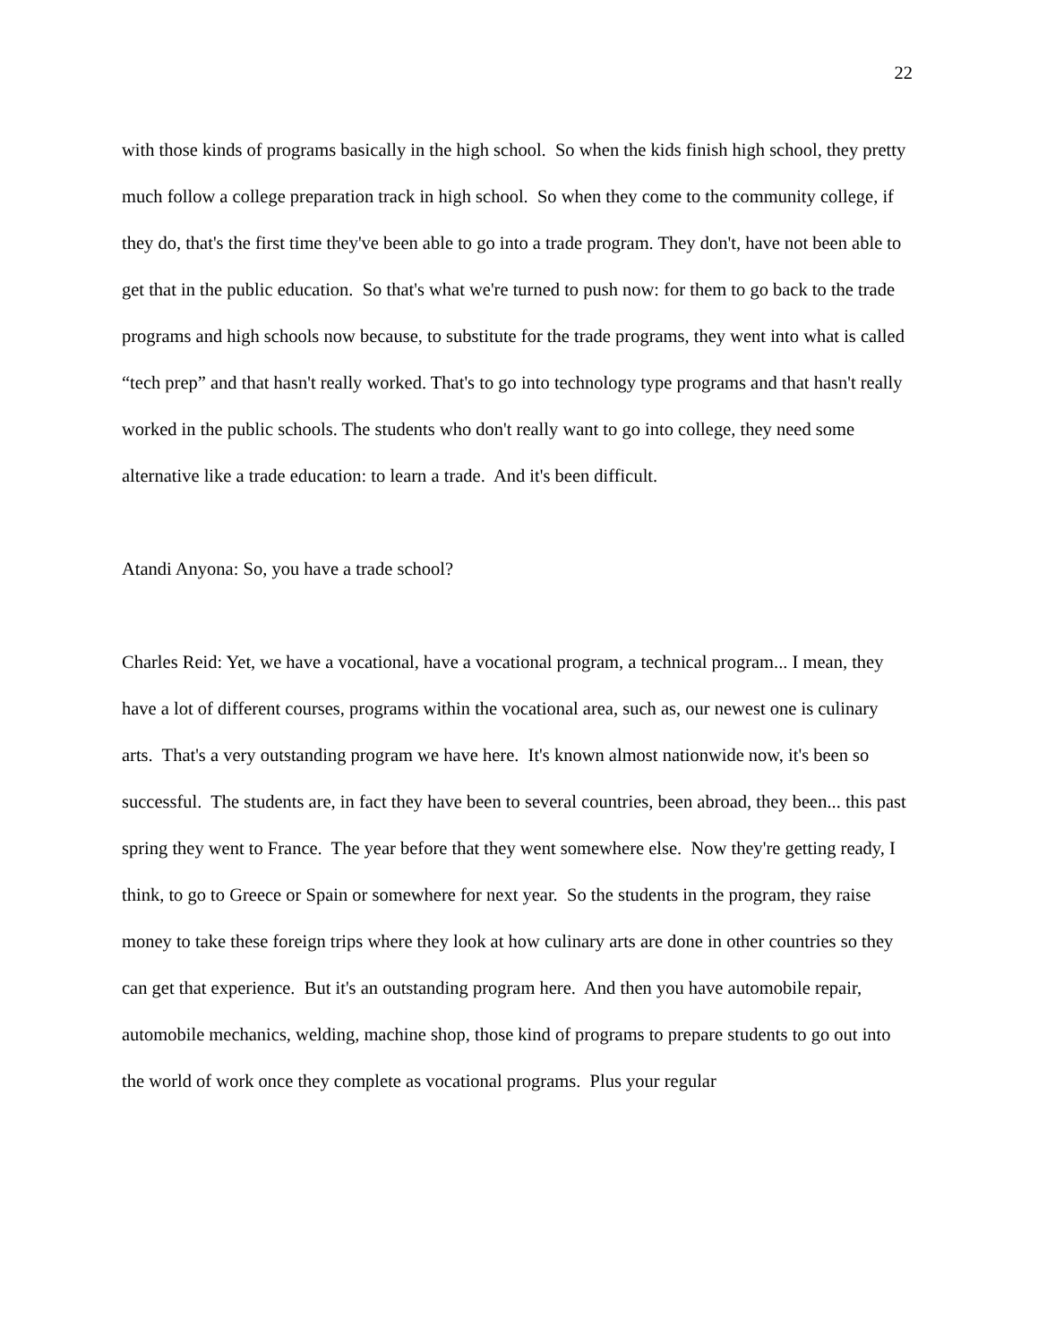22
with those kinds of programs basically in the high school. So when the kids finish high school, they pretty much follow a college preparation track in high school. So when they come to the community college, if they do, that's the first time they've been able to go into a trade program. They don't, have not been able to get that in the public education. So that's what we're turned to push now: for them to go back to the trade programs and high schools now because, to substitute for the trade programs, they went into what is called “tech prep” and that hasn't really worked. That's to go into technology type programs and that hasn't really worked in the public schools. The students who don't really want to go into college, they need some alternative like a trade education: to learn a trade. And it's been difficult.
Atandi Anyona: So, you have a trade school?
Charles Reid: Yet, we have a vocational, have a vocational program, a technical program... I mean, they have a lot of different courses, programs within the vocational area, such as, our newest one is culinary arts. That's a very outstanding program we have here. It's known almost nationwide now, it's been so successful. The students are, in fact they have been to several countries, been abroad, they been... this past spring they went to France. The year before that they went somewhere else. Now they're getting ready, I think, to go to Greece or Spain or somewhere for next year. So the students in the program, they raise money to take these foreign trips where they look at how culinary arts are done in other countries so they can get that experience. But it's an outstanding program here. And then you have automobile repair, automobile mechanics, welding, machine shop, those kind of programs to prepare students to go out into the world of work once they complete as vocational programs. Plus your regular